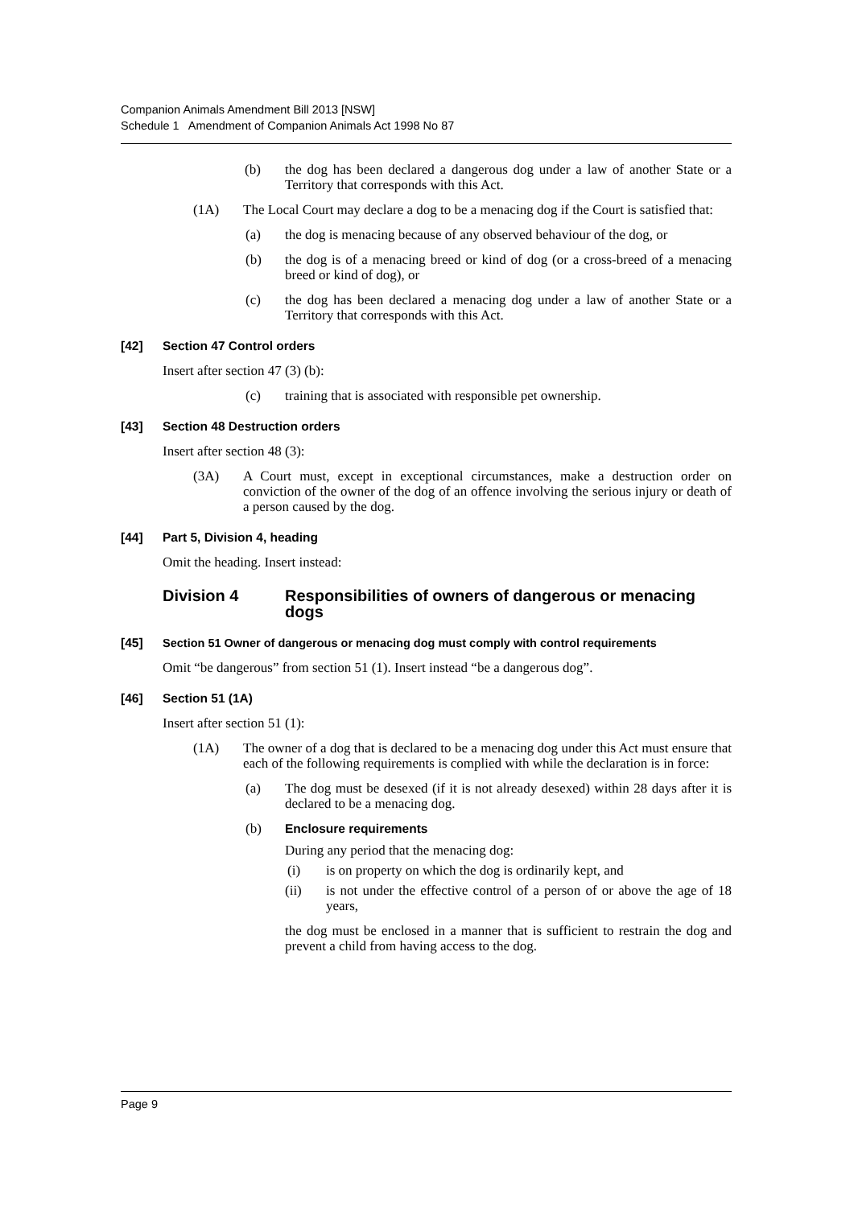Companion Animals Amendment Bill 2013 [NSW]
Schedule 1 Amendment of Companion Animals Act 1998 No 87
(b) the dog has been declared a dangerous dog under a law of another State or a Territory that corresponds with this Act.
(1A) The Local Court may declare a dog to be a menacing dog if the Court is satisfied that:
(a) the dog is menacing because of any observed behaviour of the dog, or
(b) the dog is of a menacing breed or kind of dog (or a cross-breed of a menacing breed or kind of dog), or
(c) the dog has been declared a menacing dog under a law of another State or a Territory that corresponds with this Act.
[42] Section 47 Control orders
Insert after section 47 (3) (b):
(c) training that is associated with responsible pet ownership.
[43] Section 48 Destruction orders
Insert after section 48 (3):
(3A) A Court must, except in exceptional circumstances, make a destruction order on conviction of the owner of the dog of an offence involving the serious injury or death of a person caused by the dog.
[44] Part 5, Division 4, heading
Omit the heading. Insert instead:
Division 4 Responsibilities of owners of dangerous or menacing dogs
[45] Section 51 Owner of dangerous or menacing dog must comply with control requirements
Omit “be dangerous” from section 51 (1). Insert instead “be a dangerous dog”.
[46] Section 51 (1A)
Insert after section 51 (1):
(1A) The owner of a dog that is declared to be a menacing dog under this Act must ensure that each of the following requirements is complied with while the declaration is in force:
(a) The dog must be desexed (if it is not already desexed) within 28 days after it is declared to be a menacing dog.
(b) Enclosure requirements
During any period that the menacing dog:
(i) is on property on which the dog is ordinarily kept, and
(ii) is not under the effective control of a person of or above the age of 18 years,
the dog must be enclosed in a manner that is sufficient to restrain the dog and prevent a child from having access to the dog.
Page 9